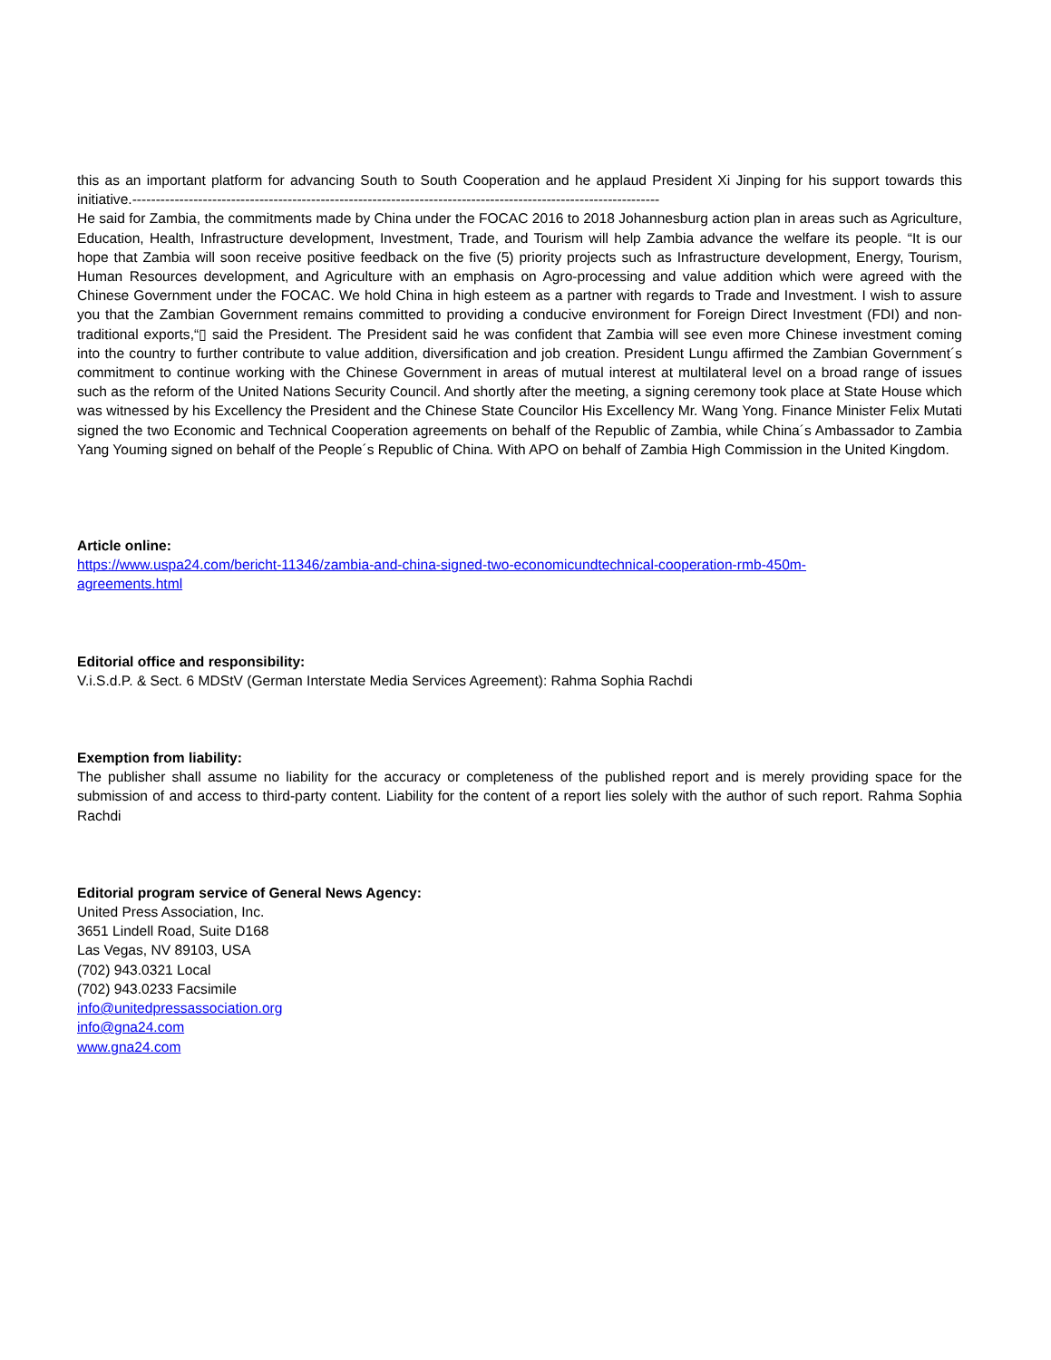this as an important platform for advancing South to South Cooperation and he applaud President Xi Jinping for his support towards this initiative.----------------------------------------------------------------------------------------------------------------
He said for Zambia, the commitments made by China under the FOCAC 2016 to 2018 Johannesburg action plan in areas such as Agriculture, Education, Health, Infrastructure development, Investment, Trade, and Tourism will help Zambia advance the welfare its people. “It is our hope that Zambia will soon receive positive feedback on the five (5) priority projects such as Infrastructure development, Energy, Tourism, Human Resources development, and Agriculture with an emphasis on Agro-processing and value addition which were agreed with the Chinese Government under the FOCAC. We hold China in high esteem as a partner with regards to Trade and Investment. I wish to assure you that the Zambian Government remains committed to providing a conducive environment for Foreign Direct Investment (FDI) and non-traditional exports,“▯ said the President. The President said he was confident that Zambia will see even more Chinese investment coming into the country to further contribute to value addition, diversification and job creation. President Lungu affirmed the Zambian Government´s commitment to continue working with the Chinese Government in areas of mutual interest at multilateral level on a broad range of issues such as the reform of the United Nations Security Council. And shortly after the meeting, a signing ceremony took place at State House which was witnessed by his Excellency the President and the Chinese State Councilor His Excellency Mr. Wang Yong. Finance Minister Felix Mutati signed the two Economic and Technical Cooperation agreements on behalf of the Republic of Zambia, while China´s Ambassador to Zambia Yang Youming signed on behalf of the People´s Republic of China. With APO on behalf of Zambia High Commission in the United Kingdom.
Article online:
https://www.uspa24.com/bericht-11346/zambia-and-china-signed-two-economicundtechnical-cooperation-rmb-450m-
agreements.html
Editorial office and responsibility:
V.i.S.d.P. & Sect. 6 MDStV (German Interstate Media Services Agreement): Rahma Sophia Rachdi
Exemption from liability:
The publisher shall assume no liability for the accuracy or completeness of the published report and is merely providing space for the submission of and access to third-party content. Liability for the content of a report lies solely with the author of such report. Rahma Sophia Rachdi
Editorial program service of General News Agency:
United Press Association, Inc.
3651 Lindell Road, Suite D168
Las Vegas, NV 89103, USA
(702) 943.0321 Local
(702) 943.0233 Facsimile
info@unitedpressassociation.org
info@gna24.com
www.gna24.com